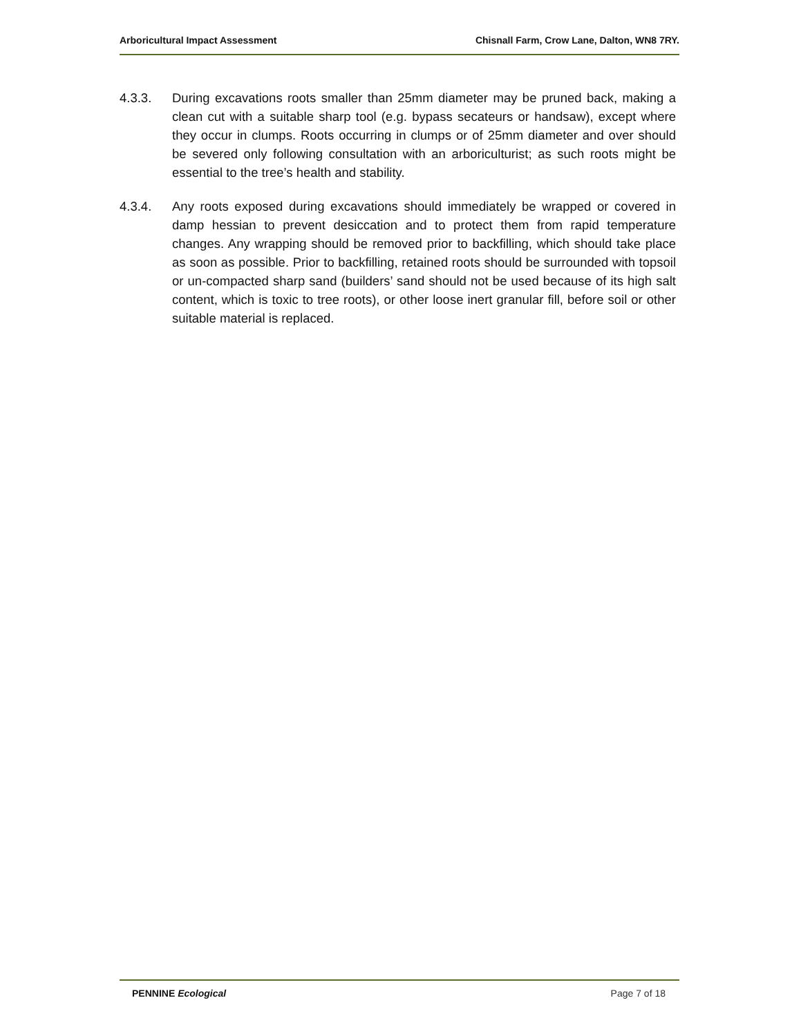Arboricultural Impact Assessment Chisnall Farm, Crow Lane, Dalton, WN8 7RY.
4.3.3. During excavations roots smaller than 25mm diameter may be pruned back, making a clean cut with a suitable sharp tool (e.g. bypass secateurs or handsaw), except where they occur in clumps. Roots occurring in clumps or of 25mm diameter and over should be severed only following consultation with an arboriculturist; as such roots might be essential to the tree’s health and stability.
4.3.4. Any roots exposed during excavations should immediately be wrapped or covered in damp hessian to prevent desiccation and to protect them from rapid temperature changes. Any wrapping should be removed prior to backfilling, which should take place as soon as possible. Prior to backfilling, retained roots should be surrounded with topsoil or un-compacted sharp sand (builders’ sand should not be used because of its high salt content, which is toxic to tree roots), or other loose inert granular fill, before soil or other suitable material is replaced.
PENNINE Ecological Page 7 of 18